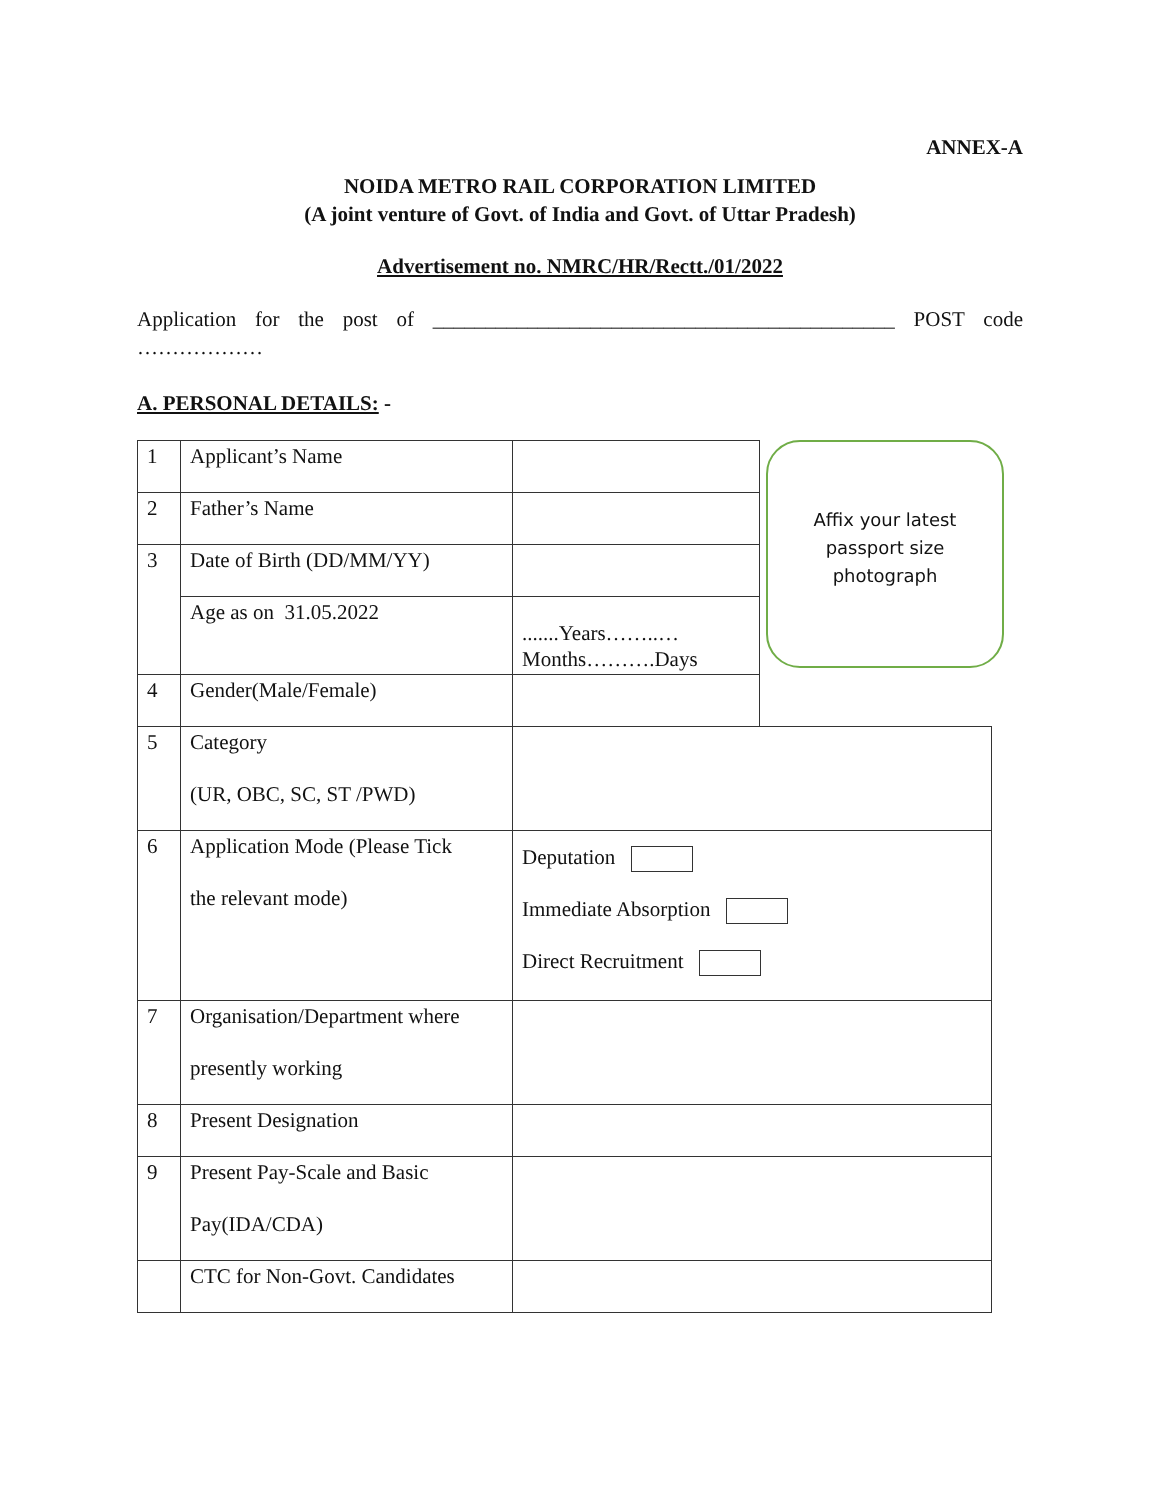ANNEX-A
NOIDA METRO RAIL CORPORATION LIMITED
(A joint venture of Govt. of India and Govt. of Uttar Pradesh)
Advertisement no. NMRC/HR/Rectt./01/2022
Application for the post of ____________________________________________ POST code ………………
A. PERSONAL DETAILS: -
| 1 | Applicant’s Name | | |
| 2 | Father’s Name | | |
| 3 | Date of Birth (DD/MM/YY) | | |
| | Age as on 31.05.2022 | .......Years……..… Months……….Days | |
| 4 | Gender(Male/Female) | | |
| 5 | Category (UR, OBC, SC, ST /PWD) | | |
| 6 | Application Mode (Please Tick the relevant mode) | Deputation Immediate Absorption Direct Recruitment | |
| 7 | Organisation/Department where presently working | | |
| 8 | Present Designation | | |
| 9 | Present Pay-Scale and Basic Pay(IDA/CDA) | | |
| | CTC for Non-Govt. Candidates | | |
Affix your latest
passport size
photograph